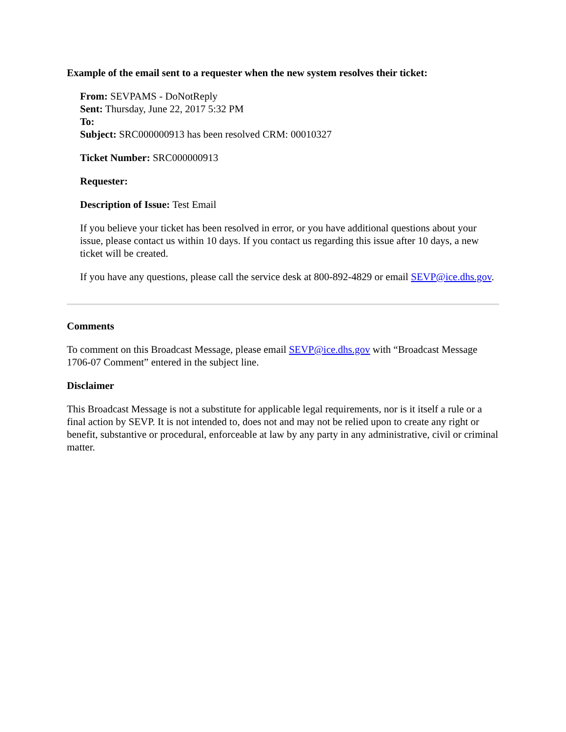Example of the email sent to a requester when the new system resolves their ticket:
From: SEVPAMS - DoNotReply
Sent: Thursday, June 22, 2017 5:32 PM
To:
Subject: SRC000000913 has been resolved CRM: 00010327
Ticket Number: SRC000000913
Requester:
Description of Issue: Test Email
If you believe your ticket has been resolved in error, or you have additional questions about your issue, please contact us within 10 days. If you contact us regarding this issue after 10 days, a new ticket will be created.
If you have any questions, please call the service desk at 800-892-4829 or email SEVP@ice.dhs.gov.
Comments
To comment on this Broadcast Message, please email SEVP@ice.dhs.gov with “Broadcast Message 1706-07 Comment” entered in the subject line.
Disclaimer
This Broadcast Message is not a substitute for applicable legal requirements, nor is it itself a rule or a final action by SEVP. It is not intended to, does not and may not be relied upon to create any right or benefit, substantive or procedural, enforceable at law by any party in any administrative, civil or criminal matter.